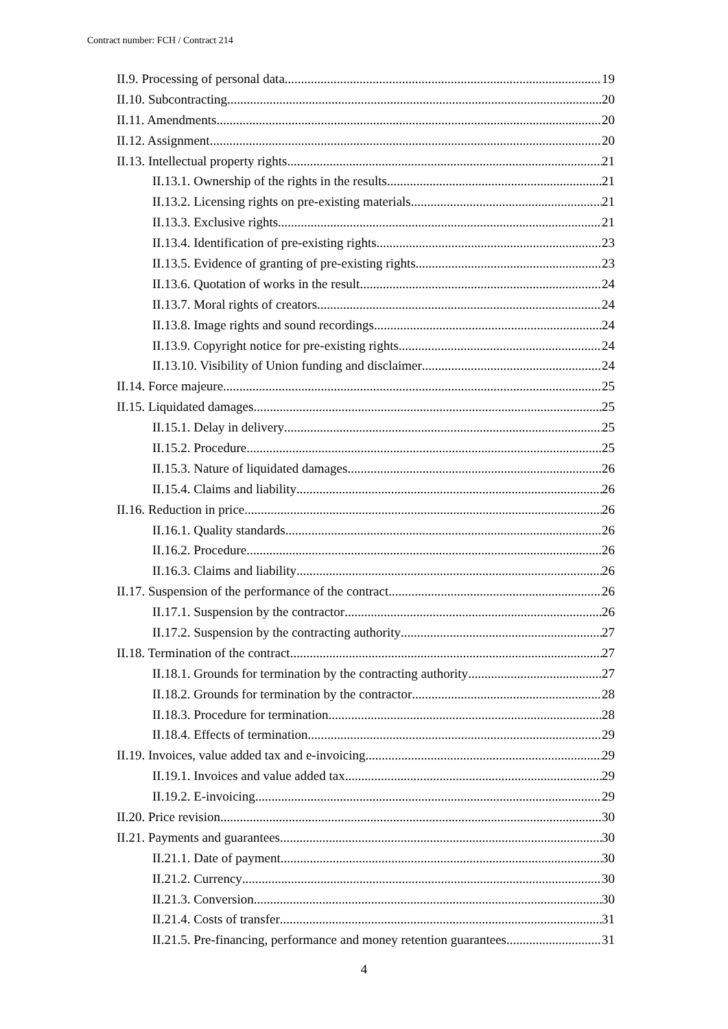Contract number: FCH / Contract 214
II.9. Processing of personal data 19
II.10. Subcontracting 20
II.11. Amendments 20
II.12. Assignment 20
II.13. Intellectual property rights 21
II.13.1. Ownership of the rights in the results 21
II.13.2. Licensing rights on pre-existing materials 21
II.13.3. Exclusive rights 21
II.13.4. Identification of pre-existing rights 23
II.13.5. Evidence of granting of pre-existing rights 23
II.13.6. Quotation of works in the result 24
II.13.7. Moral rights of creators 24
II.13.8. Image rights and sound recordings 24
II.13.9. Copyright notice for pre-existing rights 24
II.13.10. Visibility of Union funding and disclaimer 24
II.14. Force majeure 25
II.15. Liquidated damages 25
II.15.1. Delay in delivery 25
II.15.2. Procedure 25
II.15.3. Nature of liquidated damages 26
II.15.4. Claims and liability 26
II.16. Reduction in price 26
II.16.1. Quality standards 26
II.16.2. Procedure 26
II.16.3. Claims and liability 26
II.17. Suspension of the performance of the contract 26
II.17.1. Suspension by the contractor 26
II.17.2. Suspension by the contracting authority 27
II.18. Termination of the contract 27
II.18.1. Grounds for termination by the contracting authority 27
II.18.2. Grounds for termination by the contractor 28
II.18.3. Procedure for termination 28
II.18.4. Effects of termination 29
II.19. Invoices, value added tax and e-invoicing 29
II.19.1. Invoices and value added tax 29
II.19.2. E-invoicing 29
II.20. Price revision 30
II.21. Payments and guarantees 30
II.21.1. Date of payment 30
II.21.2. Currency 30
II.21.3. Conversion 30
II.21.4. Costs of transfer 31
II.21.5. Pre-financing, performance and money retention guarantees 31
4